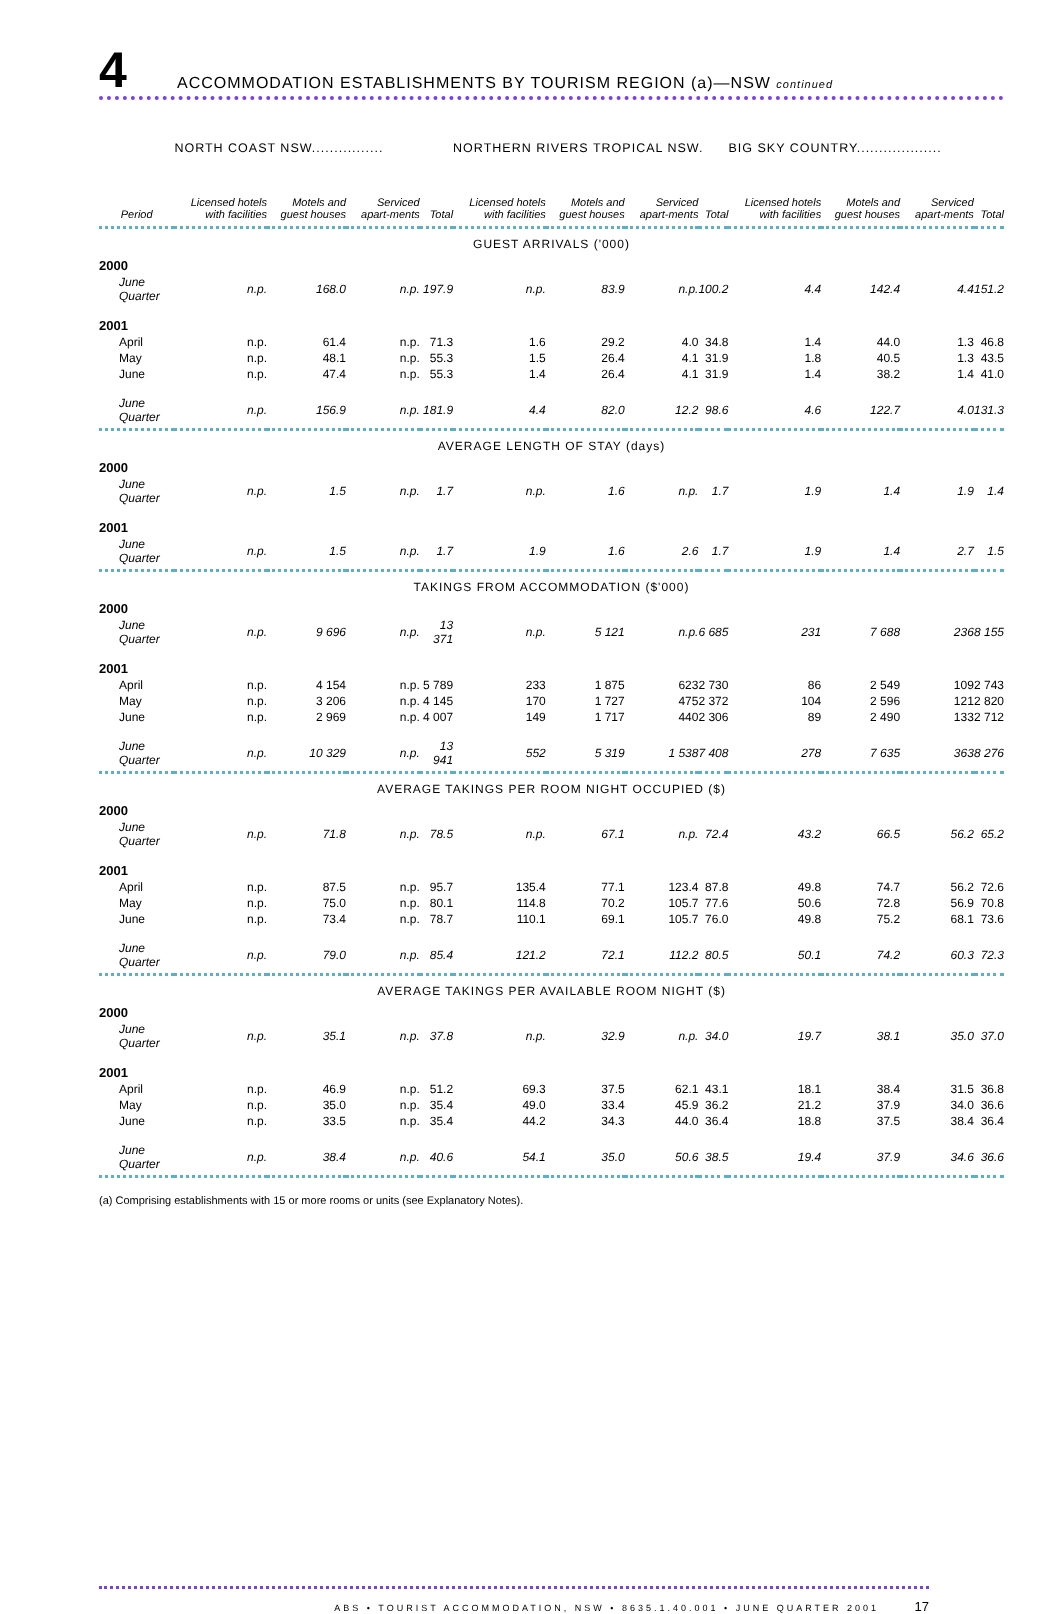4
ACCOMMODATION ESTABLISHMENTS BY TOURISM REGION (a)—NSW continued
| | NORTH COAST NSW................ | | | | NORTHERN RIVERS TROPICAL NSW. | | | | BIG SKY COUNTRY................... | | | |
| --- | --- | --- | --- | --- | --- | --- | --- | --- | --- | --- | --- | --- |
| Period | Licensed hotels with facilities | Motels and guest houses | Serviced apart-ments | Total | Licensed hotels with facilities | Motels and guest houses | Serviced apart-ments | Total | Licensed hotels with facilities | Motels and guest houses | Serviced apart-ments | Total |
| GUEST ARRIVALS ('000) | | | | | | | | | | | | |
| 2000 | | | | | | | | | | | | |
| June Quarter | n.p. | 168.0 | n.p. | 197.9 | n.p. | 83.9 | n.p. | 100.2 | 4.4 | 142.4 | 4.4 | 151.2 |
| 2001 | | | | | | | | | | | | |
| April | n.p. | 61.4 | n.p. | 71.3 | 1.6 | 29.2 | 4.0 | 34.8 | 1.4 | 44.0 | 1.3 | 46.8 |
| May | n.p. | 48.1 | n.p. | 55.3 | 1.5 | 26.4 | 4.1 | 31.9 | 1.8 | 40.5 | 1.3 | 43.5 |
| June | n.p. | 47.4 | n.p. | 55.3 | 1.4 | 26.4 | 4.1 | 31.9 | 1.4 | 38.2 | 1.4 | 41.0 |
| June Quarter | n.p. | 156.9 | n.p. | 181.9 | 4.4 | 82.0 | 12.2 | 98.6 | 4.6 | 122.7 | 4.0 | 131.3 |
| AVERAGE LENGTH OF STAY (days) | | | | | | | | | | | | |
| 2000 | | | | | | | | | | | | |
| June Quarter | n.p. | 1.5 | n.p. | 1.7 | n.p. | 1.6 | n.p. | 1.7 | 1.9 | 1.4 | 1.9 | 1.4 |
| 2001 | | | | | | | | | | | | |
| June Quarter | n.p. | 1.5 | n.p. | 1.7 | 1.9 | 1.6 | 2.6 | 1.7 | 1.9 | 1.4 | 2.7 | 1.5 |
| TAKINGS FROM ACCOMMODATION ($'000) | | | | | | | | | | | | |
| 2000 | | | | | | | | | | | | |
| June Quarter | n.p. | 9 696 | n.p. | 13 371 | n.p. | 5 121 | n.p. | 6 685 | 231 | 7 688 | 236 | 8 155 |
| 2001 | | | | | | | | | | | | |
| April | n.p. | 4 154 | n.p. | 5 789 | 233 | 1 875 | 623 | 2 730 | 86 | 2 549 | 109 | 2 743 |
| May | n.p. | 3 206 | n.p. | 4 145 | 170 | 1 727 | 475 | 2 372 | 104 | 2 596 | 121 | 2 820 |
| June | n.p. | 2 969 | n.p. | 4 007 | 149 | 1 717 | 440 | 2 306 | 89 | 2 490 | 133 | 2 712 |
| June Quarter | n.p. | 10 329 | n.p. | 13 941 | 552 | 5 319 | 1 538 | 7 408 | 278 | 7 635 | 363 | 8 276 |
| AVERAGE TAKINGS PER ROOM NIGHT OCCUPIED ($) | | | | | | | | | | | | |
| 2000 | | | | | | | | | | | | |
| June Quarter | n.p. | 71.8 | n.p. | 78.5 | n.p. | 67.1 | n.p. | 72.4 | 43.2 | 66.5 | 56.2 | 65.2 |
| 2001 | | | | | | | | | | | | |
| April | n.p. | 87.5 | n.p. | 95.7 | 135.4 | 77.1 | 123.4 | 87.8 | 49.8 | 74.7 | 56.2 | 72.6 |
| May | n.p. | 75.0 | n.p. | 80.1 | 114.8 | 70.2 | 105.7 | 77.6 | 50.6 | 72.8 | 56.9 | 70.8 |
| June | n.p. | 73.4 | n.p. | 78.7 | 110.1 | 69.1 | 105.7 | 76.0 | 49.8 | 75.2 | 68.1 | 73.6 |
| June Quarter | n.p. | 79.0 | n.p. | 85.4 | 121.2 | 72.1 | 112.2 | 80.5 | 50.1 | 74.2 | 60.3 | 72.3 |
| AVERAGE TAKINGS PER AVAILABLE ROOM NIGHT ($) | | | | | | | | | | | | |
| 2000 | | | | | | | | | | | | |
| June Quarter | n.p. | 35.1 | n.p. | 37.8 | n.p. | 32.9 | n.p. | 34.0 | 19.7 | 38.1 | 35.0 | 37.0 |
| 2001 | | | | | | | | | | | | |
| April | n.p. | 46.9 | n.p. | 51.2 | 69.3 | 37.5 | 62.1 | 43.1 | 18.1 | 38.4 | 31.5 | 36.8 |
| May | n.p. | 35.0 | n.p. | 35.4 | 49.0 | 33.4 | 45.9 | 36.2 | 21.2 | 37.9 | 34.0 | 36.6 |
| June | n.p. | 33.5 | n.p. | 35.4 | 44.2 | 34.3 | 44.0 | 36.4 | 18.8 | 37.5 | 38.4 | 36.4 |
| June Quarter | n.p. | 38.4 | n.p. | 40.6 | 54.1 | 35.0 | 50.6 | 38.5 | 19.4 | 37.9 | 34.6 | 36.6 |
(a) Comprising establishments with 15 or more rooms or units (see Explanatory Notes).
ABS • TOURIST ACCOMMODATION, NSW • 8635.1.40.001 • JUNE QUARTER 2001 17